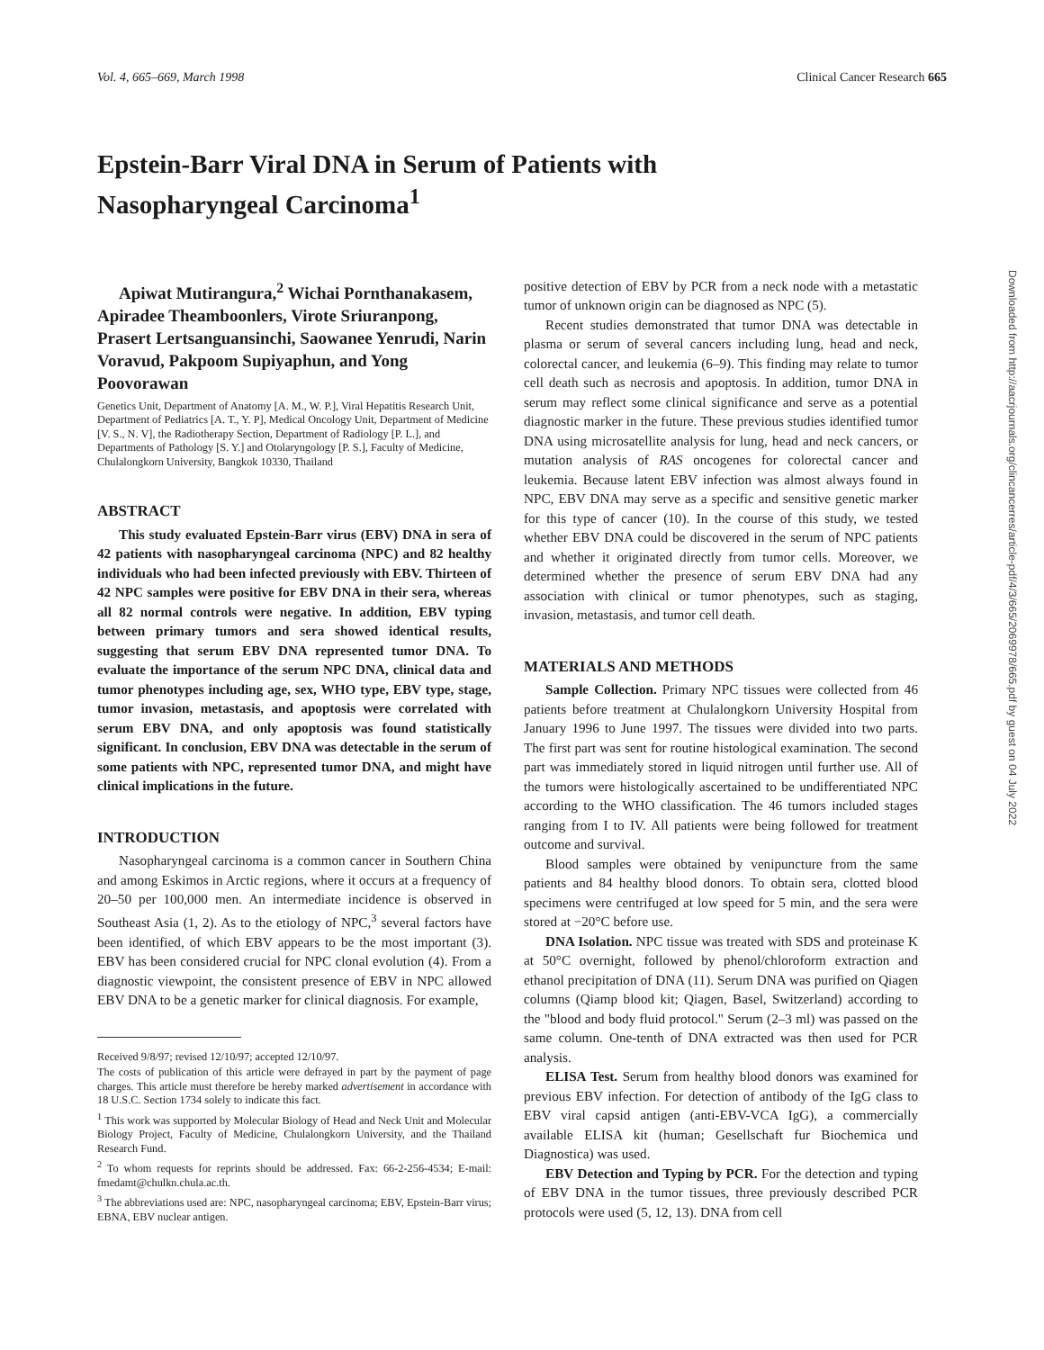Vol. 4, 665–669, March 1998 Clinical Cancer Research 665
Epstein-Barr Viral DNA in Serum of Patients with
Nasopharyngeal Carcinoma<sup>1</sup>
Apiwat Mutirangura,<sup>2</sup> Wichai Pornthanakasem, Apiradee Theamboonlers, Virote Sriuranpong, Prasert Lertsanguansinchi, Saowanee Yenrudi, Narin Voravud, Pakpoom Supiyaphun, and Yong Poovorawan
Genetics Unit, Department of Anatomy [A. M., W. P.], Viral Hepatitis Research Unit, Department of Pediatrics [A. T., Y. P], Medical Oncology Unit, Department of Medicine [V. S., N. V], the Radiotherapy Section, Department of Radiology [P. L.], and Departments of Pathology [S. Y.] and Otolaryngology [P. S.], Faculty of Medicine, Chulalongkorn University, Bangkok 10330, Thailand
ABSTRACT
This study evaluated Epstein-Barr virus (EBV) DNA in sera of 42 patients with nasopharyngeal carcinoma (NPC) and 82 healthy individuals who had been infected previously with EBV. Thirteen of 42 NPC samples were positive for EBV DNA in their sera, whereas all 82 normal controls were negative. In addition, EBV typing between primary tumors and sera showed identical results, suggesting that serum EBV DNA represented tumor DNA. To evaluate the importance of the serum NPC DNA, clinical data and tumor phenotypes including age, sex, WHO type, EBV type, stage, tumor invasion, metastasis, and apoptosis were correlated with serum EBV DNA, and only apoptosis was found statistically significant. In conclusion, EBV DNA was detectable in the serum of some patients with NPC, represented tumor DNA, and might have clinical implications in the future.
INTRODUCTION
Nasopharyngeal carcinoma is a common cancer in Southern China and among Eskimos in Arctic regions, where it occurs at a frequency of 20–50 per 100,000 men. An intermediate incidence is observed in Southeast Asia (1, 2). As to the etiology of NPC,<sup>3</sup> several factors have been identified, of which EBV appears to be the most important (3). EBV has been considered crucial for NPC clonal evolution (4). From a diagnostic viewpoint, the consistent presence of EBV in NPC allowed EBV DNA to be a genetic marker for clinical diagnosis. For example,
Received 9/8/97; revised 12/10/97; accepted 12/10/97.
The costs of publication of this article were defrayed in part by the payment of page charges. This article must therefore be hereby marked advertisement in accordance with 18 U.S.C. Section 1734 solely to indicate this fact.
<sup>1</sup> This work was supported by Molecular Biology of Head and Neck Unit and Molecular Biology Project, Faculty of Medicine, Chulalongkorn University, and the Thailand Research Fund.
<sup>2</sup> To whom requests for reprints should be addressed. Fax: 66-2-256-4534; E-mail: fmedamt@chulkn.chula.ac.th.
<sup>3</sup> The abbreviations used are: NPC, nasopharyngeal carcinoma; EBV, Epstein-Barr virus; EBNA, EBV nuclear antigen.
positive detection of EBV by PCR from a neck node with a metastatic tumor of unknown origin can be diagnosed as NPC (5).
Recent studies demonstrated that tumor DNA was detectable in plasma or serum of several cancers including lung, head and neck, colorectal cancer, and leukemia (6–9). This finding may relate to tumor cell death such as necrosis and apoptosis. In addition, tumor DNA in serum may reflect some clinical significance and serve as a potential diagnostic marker in the future. These previous studies identified tumor DNA using microsatellite analysis for lung, head and neck cancers, or mutation analysis of RAS oncogenes for colorectal cancer and leukemia. Because latent EBV infection was almost always found in NPC, EBV DNA may serve as a specific and sensitive genetic marker for this type of cancer (10). In the course of this study, we tested whether EBV DNA could be discovered in the serum of NPC patients and whether it originated directly from tumor cells. Moreover, we determined whether the presence of serum EBV DNA had any association with clinical or tumor phenotypes, such as staging, invasion, metastasis, and tumor cell death.
MATERIALS AND METHODS
Sample Collection. Primary NPC tissues were collected from 46 patients before treatment at Chulalongkorn University Hospital from January 1996 to June 1997. The tissues were divided into two parts. The first part was sent for routine histological examination. The second part was immediately stored in liquid nitrogen until further use. All of the tumors were histologically ascertained to be undifferentiated NPC according to the WHO classification. The 46 tumors included stages ranging from I to IV. All patients were being followed for treatment outcome and survival.
Blood samples were obtained by venipuncture from the same patients and 84 healthy blood donors. To obtain sera, clotted blood specimens were centrifuged at low speed for 5 min, and the sera were stored at −20°C before use.
DNA Isolation. NPC tissue was treated with SDS and proteinase K at 50°C overnight, followed by phenol/chloroform extraction and ethanol precipitation of DNA (11). Serum DNA was purified on Qiagen columns (Qiamp blood kit; Qiagen, Basel, Switzerland) according to the "blood and body fluid protocol." Serum (2–3 ml) was passed on the same column. One-tenth of DNA extracted was then used for PCR analysis.
ELISA Test. Serum from healthy blood donors was examined for previous EBV infection. For detection of antibody of the IgG class to EBV viral capsid antigen (anti-EBV-VCA IgG), a commercially available ELISA kit (human; Gesellschaft fur Biochemica und Diagnostica) was used.
EBV Detection and Typing by PCR. For the detection and typing of EBV DNA in the tumor tissues, three previously described PCR protocols were used (5, 12, 13). DNA from cell
Downloaded from http://aacrjournals.org/clincancerres/article-pdf/4/3/665/2069978/665.pdf by guest on 04 July 2022